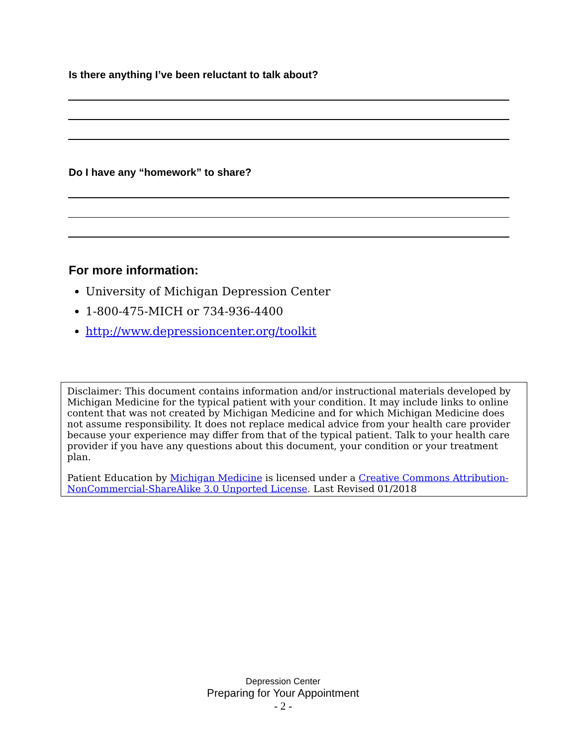Is there anything I’ve been reluctant to talk about?
Do I have any “homework” to share?
For more information:
University of Michigan Depression Center
1-800-475-MICH or 734-936-4400
http://www.depressioncenter.org/toolkit
Disclaimer: This document contains information and/or instructional materials developed by Michigan Medicine for the typical patient with your condition. It may include links to online content that was not created by Michigan Medicine and for which Michigan Medicine does not assume responsibility. It does not replace medical advice from your health care provider because your experience may differ from that of the typical patient. Talk to your health care provider if you have any questions about this document, your condition or your treatment plan.
Patient Education by Michigan Medicine is licensed under a Creative Commons Attribution-NonCommercial-ShareAlike 3.0 Unported License. Last Revised 01/2018
Depression Center
Preparing for Your Appointment
- 2 -